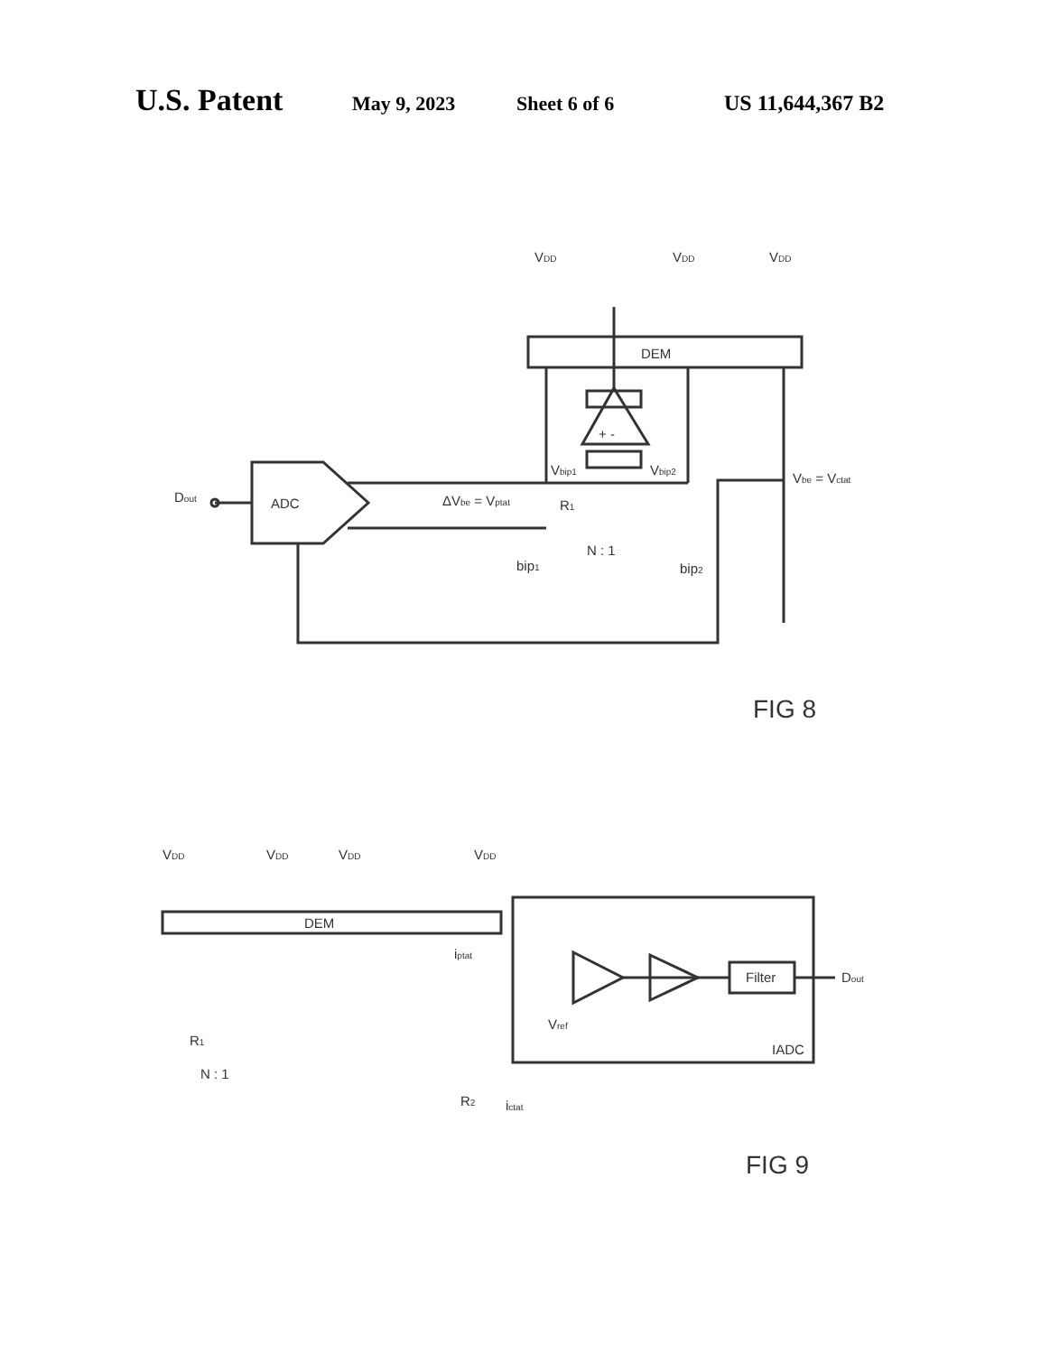U.S. Patent
May 9, 2023 Sheet 6 of 6 US 11,644,367 B2
DEM
+ -
ADC
Dout
Vbip1
Vbip2
ΔVbe = Vptat
R1
Vbe = Vctat
N : 1
bip1
bip2
VDD
VDD
VDD
FIG 8
DEM
Filter
Dout
IADC
iptat
Vref
R1
N : 1
R2
ictat
VDD
VDD
VDD
VDD
FIG 9